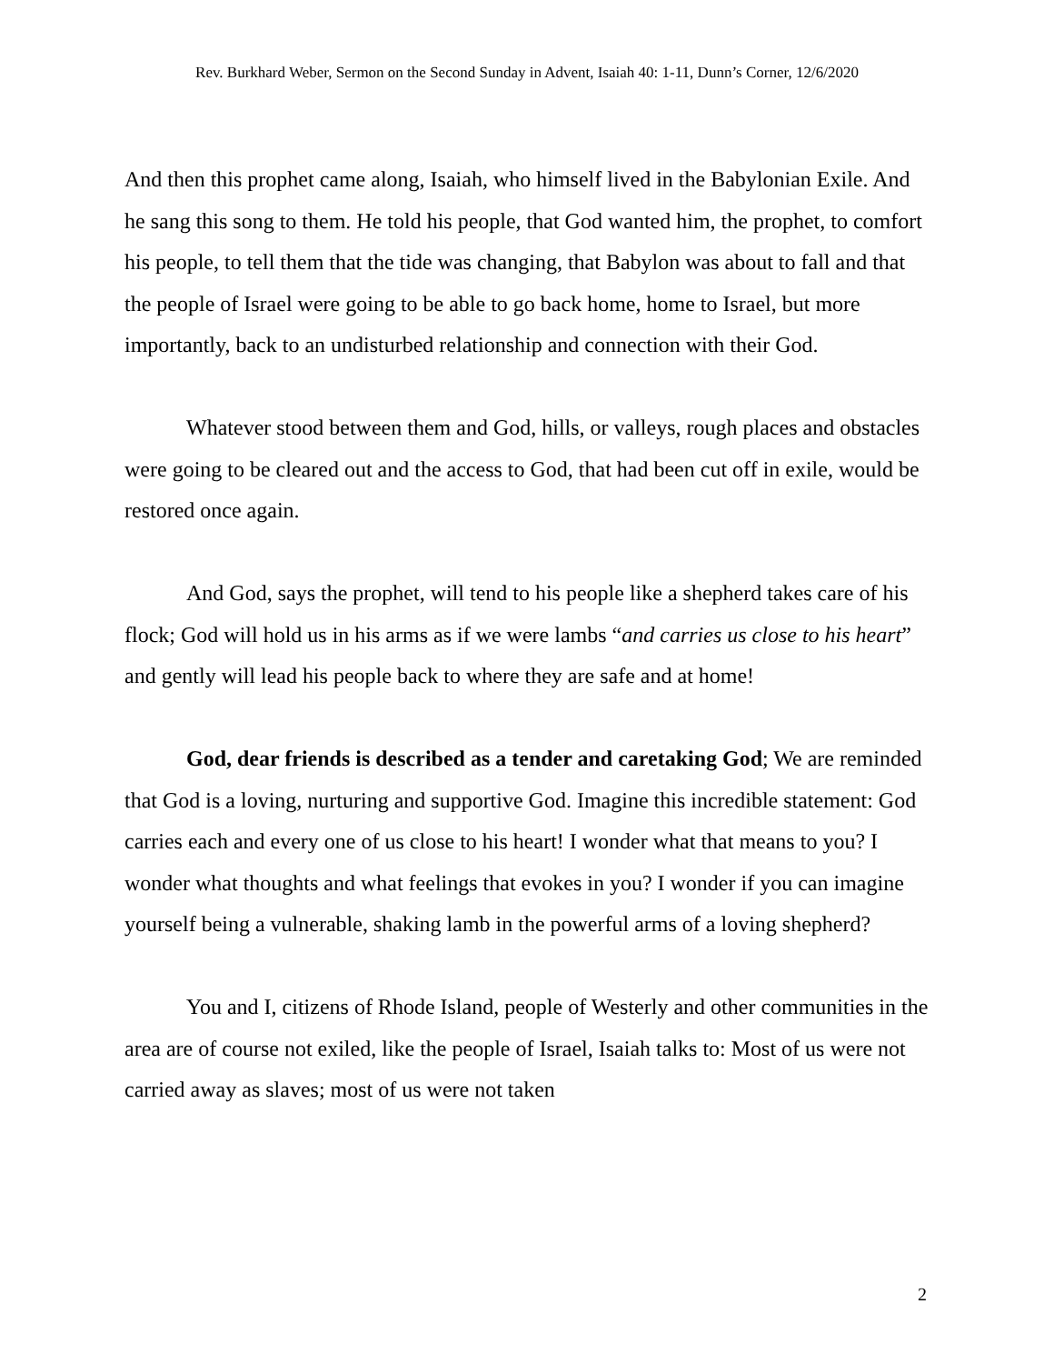Rev. Burkhard Weber, Sermon on the Second Sunday in Advent, Isaiah 40: 1-11, Dunn’s Corner, 12/6/2020
And then this prophet came along, Isaiah, who himself lived in the Babylonian Exile. And he sang this song to them. He told his people, that God wanted him, the prophet, to comfort his people, to tell them that the tide was changing, that Babylon was about to fall and that the people of Israel were going to be able to go back home, home to Israel, but more importantly, back to an undisturbed relationship and connection with their God.
Whatever stood between them and God, hills, or valleys, rough places and obstacles were going to be cleared out and the access to God, that had been cut off in exile, would be restored once again.
And God, says the prophet, will tend to his people like a shepherd takes care of his flock; God will hold us in his arms as if we were lambs “and carries us close to his heart” and gently will lead his people back to where they are safe and at home!
God, dear friends is described as a tender and caretaking God; We are reminded that God is a loving, nurturing and supportive God. Imagine this incredible statement: God carries each and every one of us close to his heart! I wonder what that means to you? I wonder what thoughts and what feelings that evokes in you? I wonder if you can imagine yourself being a vulnerable, shaking lamb in the powerful arms of a loving shepherd?
You and I, citizens of Rhode Island, people of Westerly and other communities in the area are of course not exiled, like the people of Israel, Isaiah talks to: Most of us were not carried away as slaves; most of us were not taken
2